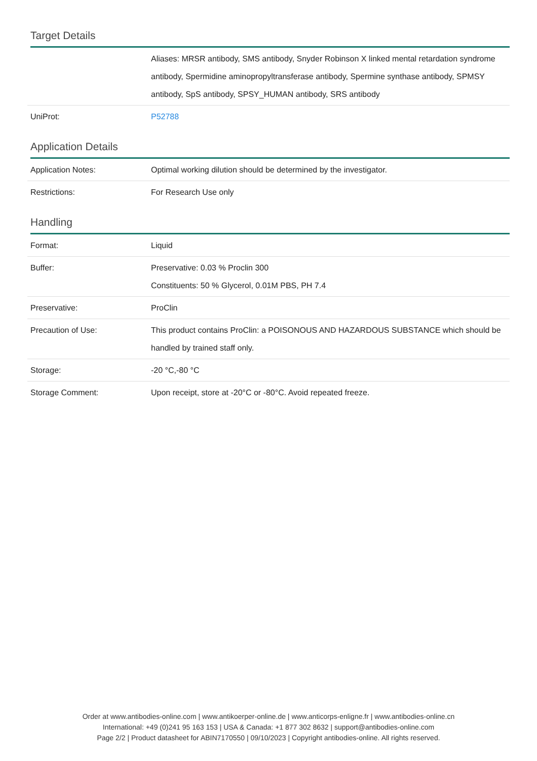Target Details
| | Aliases: MRSR antibody, SMS antibody, Snyder Robinson X linked mental retardation syndrome antibody, Spermidine aminopropyltransferase antibody, Spermine synthase antibody, SPMSY antibody, SpS antibody, SPSY_HUMAN antibody, SRS antibody |
| UniProt: | P52788 |
Application Details
| Application Notes: | Optimal working dilution should be determined by the investigator. |
| Restrictions: | For Research Use only |
Handling
| Format: | Liquid |
| Buffer: | Preservative: 0.03 % Proclin 300 Constituents: 50 % Glycerol, 0.01M PBS, PH 7.4 |
| Preservative: | ProClin |
| Precaution of Use: | This product contains ProClin: a POISONOUS AND HAZARDOUS SUBSTANCE which should be handled by trained staff only. |
| Storage: | -20 °C,-80 °C |
| Storage Comment: | Upon receipt, store at -20°C or -80°C. Avoid repeated freeze. |
Order at www.antibodies-online.com | www.antikoerper-online.de | www.anticorps-enligne.fr | www.antibodies-online.cn
International: +49 (0)241 95 163 153 | USA & Canada: +1 877 302 8632 | support@antibodies-online.com
Page 2/2 | Product datasheet for ABIN7170550 | 09/10/2023 | Copyright antibodies-online. All rights reserved.